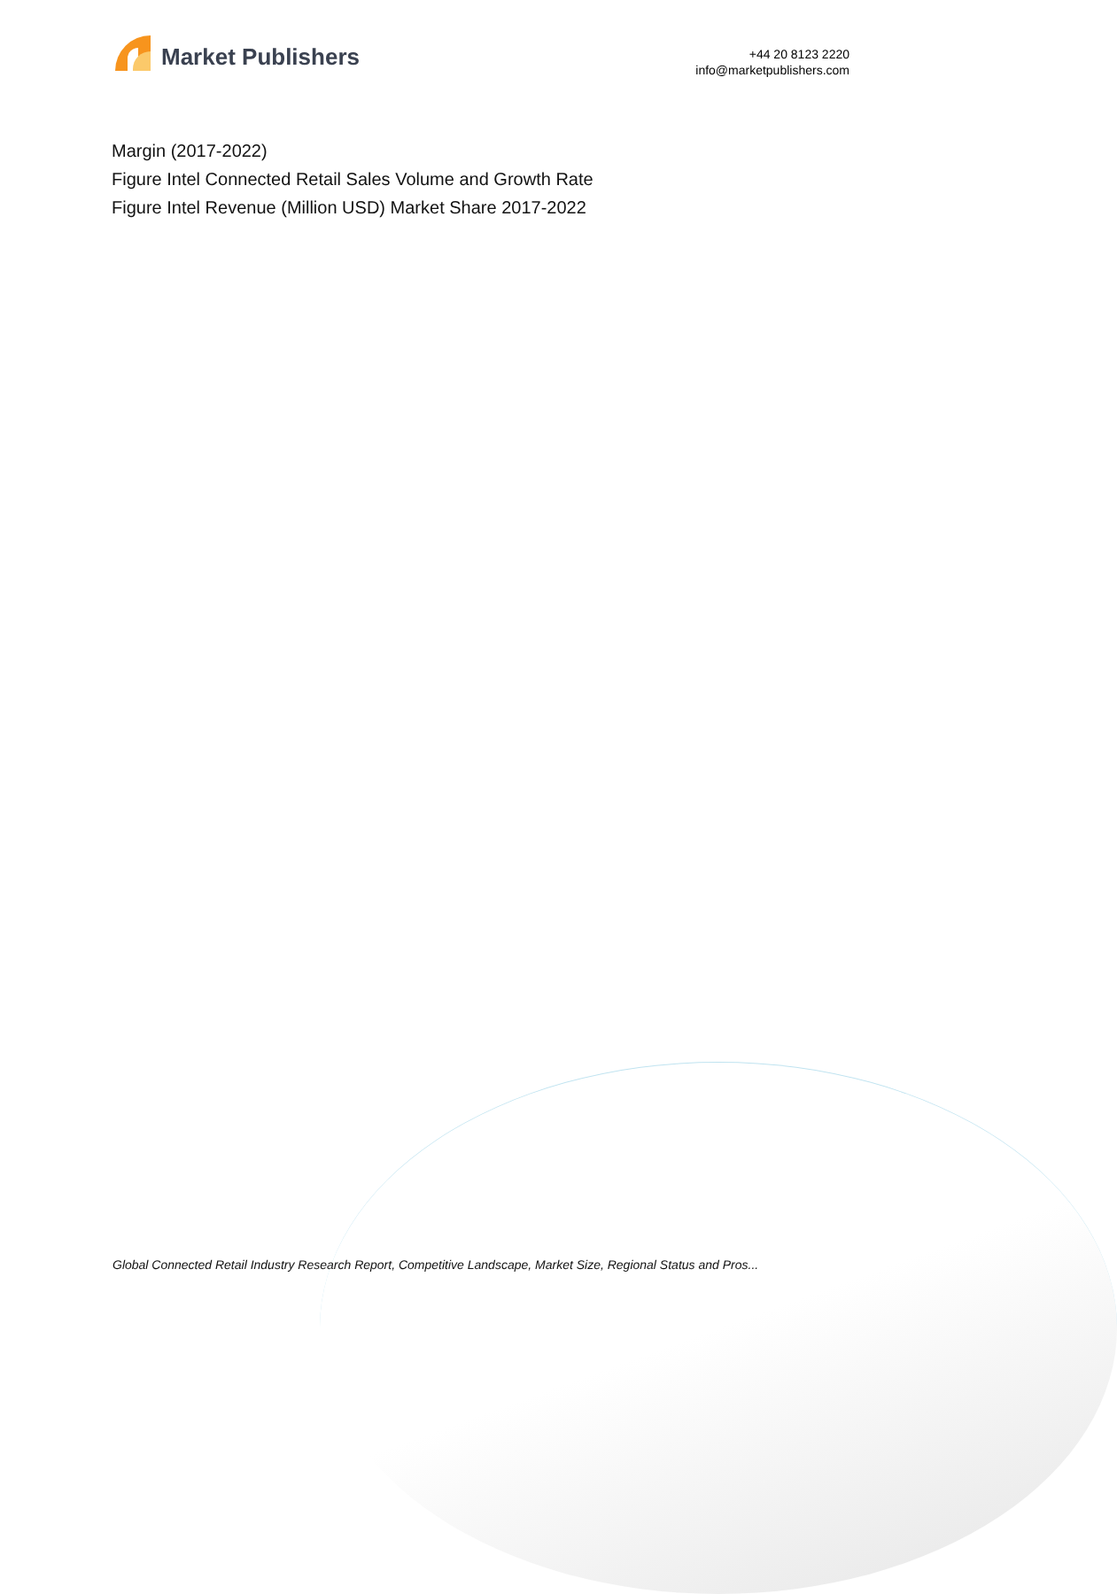Market Publishers
+44 20 8123 2220
info@marketpublishers.com
Margin (2017-2022)
Figure Intel Connected Retail Sales Volume and Growth Rate
Figure Intel Revenue (Million USD) Market Share 2017-2022
Global Connected Retail Industry Research Report, Competitive Landscape, Market Size, Regional Status and Pros...